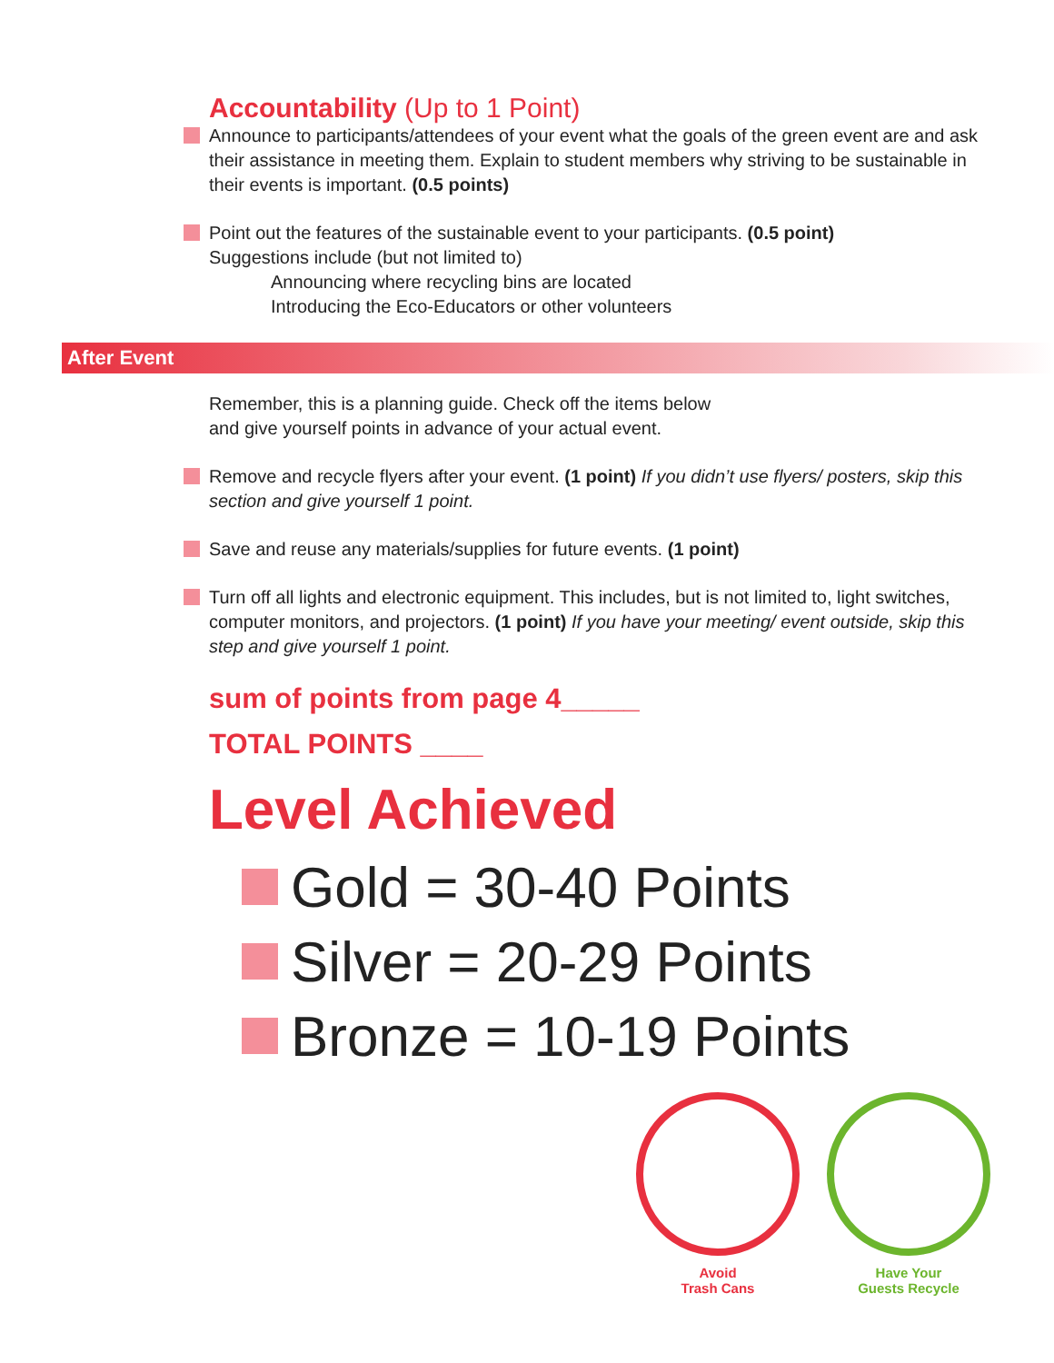Accountability (Up to 1 Point)
Announce to participants/attendees of your event what the goals of the green event are and ask their assistance in meeting them. Explain to student members why striving to be sustainable in their events is important. (0.5 points)
Point out the features of the sustainable event to your participants. (0.5 point)
Suggestions include (but not limited to)
Announcing where recycling bins are located
Introducing the Eco-Educators or other volunteers
After Event
Remember, this is a planning guide. Check off the items below
and give yourself points in advance of your actual event.
Remove and recycle flyers after your event. (1 point) If you didn’t use flyers/ posters, skip this section and give yourself 1 point.
Save and reuse any materials/supplies for future events. (1 point)
Turn off all lights and electronic equipment. This includes, but is not limited to, light switches, computer monitors, and projectors. (1 point) If you have your meeting/ event outside, skip this step and give yourself 1 point.
sum of points from page 4_____
TOTAL POINTS ____
Level Achieved
Gold = 30-40 Points
Silver = 20-29 Points
Bronze = 10-19 Points
Avoid
Trash Cans
Have Your
Guests Recycle